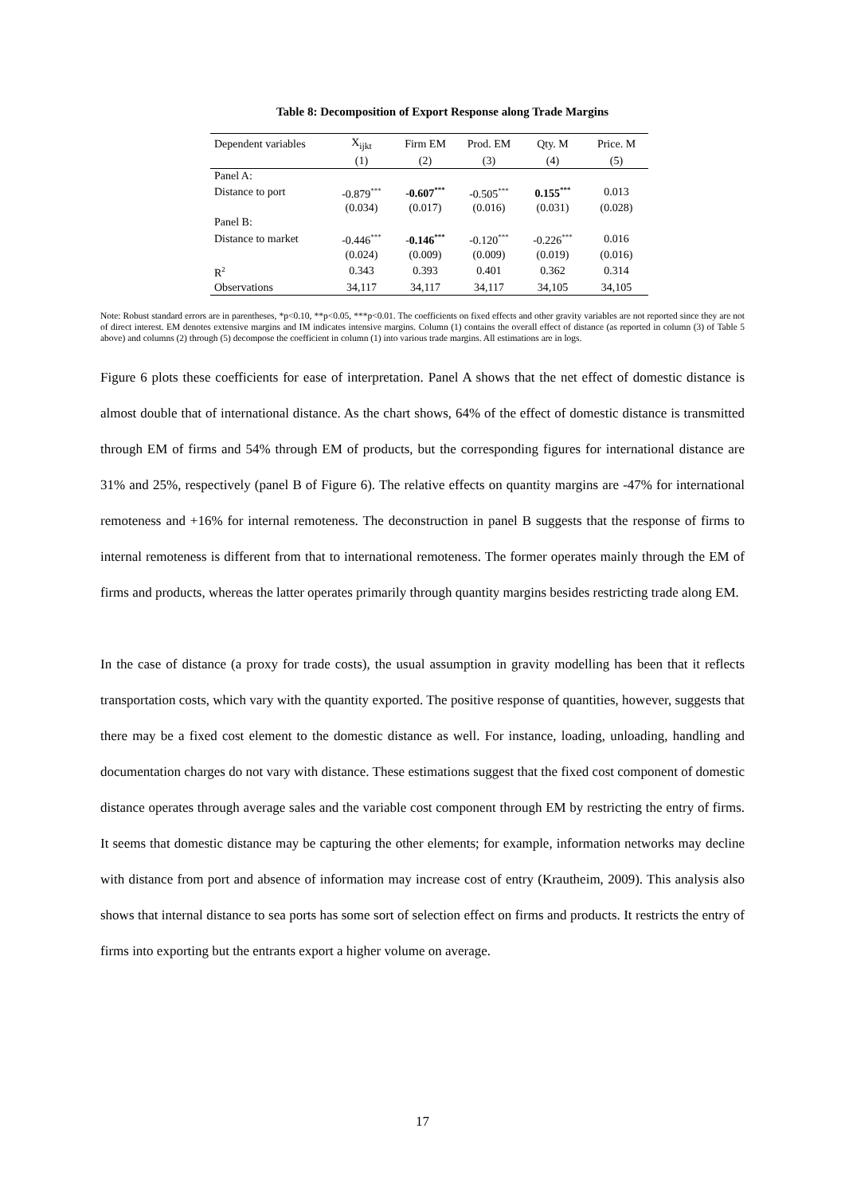Table 8: Decomposition of Export Response along Trade Margins
| Dependent variables | X<sub>ijkt</sub> | Firm EM | Prod. EM | Qty. M | Price. M |
| --- | --- | --- | --- | --- | --- |
| | (1) | (2) | (3) | (4) | (5) |
| Panel A: | | | | | |
| Distance to port | -0.879<sup>***</sup> | -0.607<sup>***</sup> | -0.505<sup>***</sup> | 0.155<sup>***</sup> | 0.013 |
| | (0.034) | (0.017) | (0.016) | (0.031) | (0.028) |
| Panel B: | | | | | |
| Distance to market | -0.446<sup>***</sup> | - 0.146<sup>***</sup> | -0.120<sup>***</sup> | -0.226<sup>***</sup> | 0.016 |
| | (0.024) | (0.009) | (0.009) | (0.019) | (0.016) |
| R<sup>2</sup> | 0.343 | 0.393 | 0.401 | 0.362 | 0.314 |
| Observations | 34,117 | 34,117 | 34,117 | 34,105 | 34,105 |
Note: Robust standard errors are in parentheses, *p<0.10, **p<0.05, ***p<0.01. The coefficients on fixed effects and other gravity variables are not reported since they are not of direct interest. EM denotes extensive margins and IM indicates intensive margins. Column (1) contains the overall effect of distance (as reported in column (3) of Table 5 above) and columns (2) through (5) decompose the coefficient in column (1) into various trade margins. All estimations are in logs.
Figure 6 plots these coefficients for ease of interpretation. Panel A shows that the net effect of domestic distance is almost double that of international distance. As the chart shows, 64% of the effect of domestic distance is transmitted through EM of firms and 54% through EM of products, but the corresponding figures for international distance are 31% and 25%, respectively (panel B of Figure 6). The relative effects on quantity margins are -47% for international remoteness and +16% for internal remoteness. The deconstruction in panel B suggests that the response of firms to internal remoteness is different from that to international remoteness. The former operates mainly through the EM of firms and products, whereas the latter operates primarily through quantity margins besides restricting trade along EM.
In the case of distance (a proxy for trade costs), the usual assumption in gravity modelling has been that it reflects transportation costs, which vary with the quantity exported. The positive response of quantities, however, suggests that there may be a fixed cost element to the domestic distance as well. For instance, loading, unloading, handling and documentation charges do not vary with distance. These estimations suggest that the fixed cost component of domestic distance operates through average sales and the variable cost component through EM by restricting the entry of firms. It seems that domestic distance may be capturing the other elements; for example, information networks may decline with distance from port and absence of information may increase cost of entry (Krautheim, 2009). This analysis also shows that internal distance to sea ports has some sort of selection effect on firms and products. It restricts the entry of firms into exporting but the entrants export a higher volume on average.
17